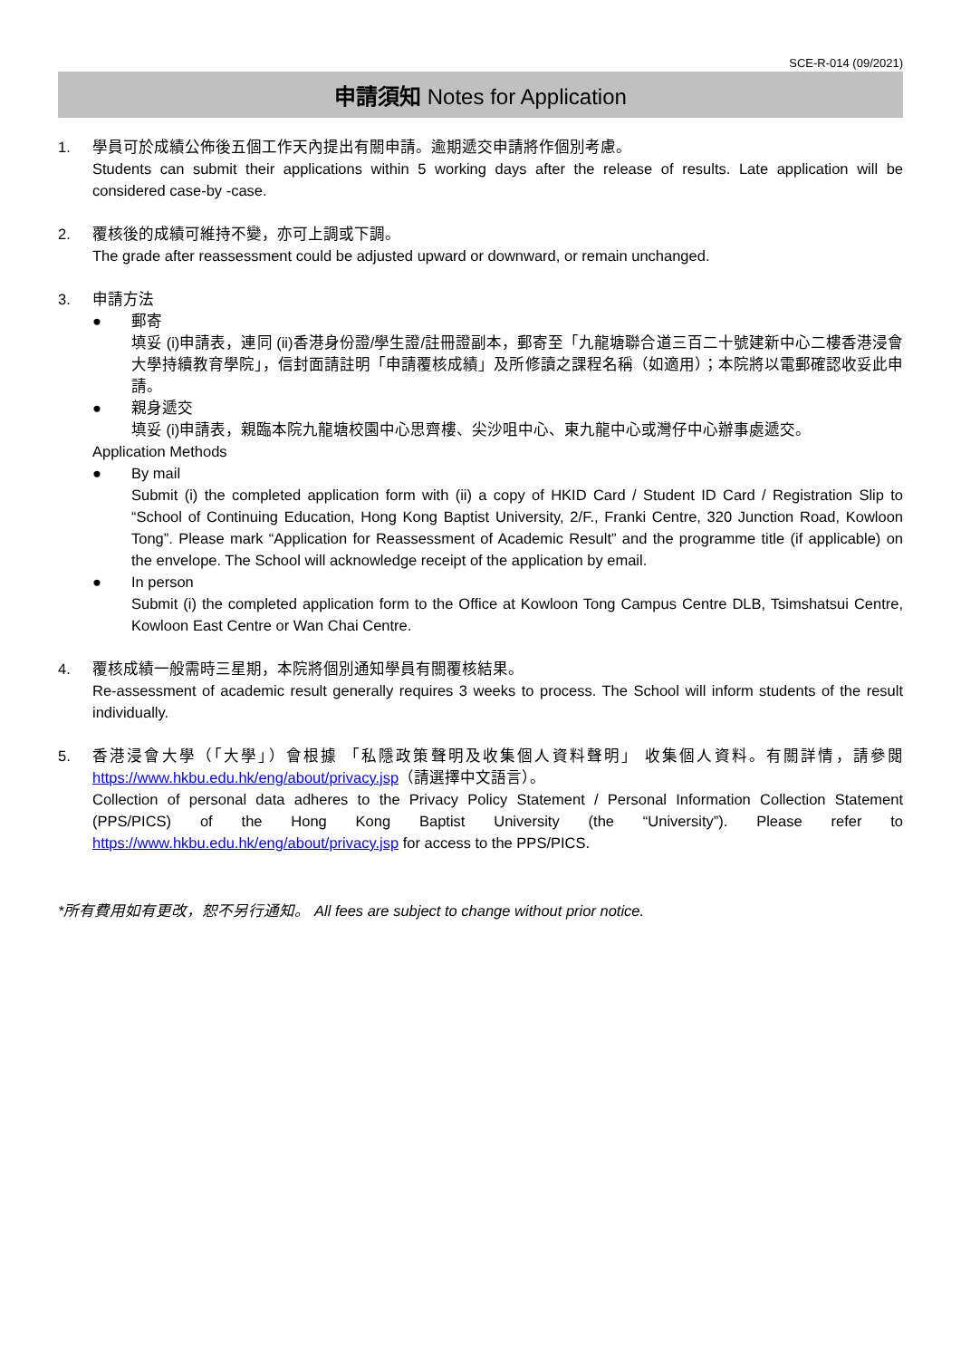SCE-R-014 (09/2021)
申請須知 Notes for Application
1. 學員可於成績公佈後五個工作天內提出有關申請。逾期遞交申請將作個別考慮。
Students can submit their applications within 5 working days after the release of results. Late application will be considered case-by -case.
2. 覆核後的成績可維持不變，亦可上調或下調。
The grade after reassessment could be adjusted upward or downward, or remain unchanged.
3. 申請方法
● 郵寄
填妥 (i)申請表，連同 (ii)香港身份證/學生證/註冊證副本，郵寄至「九龍塘聯合道三百二十號建新中心二樓香港浸會大學持續教育學院」，信封面請註明「申請覆核成績」及所修讀之課程名稱（如適用）；本院將以電郵確認收妥此申請。
● 親身遞交
填妥 (i)申請表，親臨本院九龍塘校園中心思齊樓、尖沙咀中心、東九龍中心或灣仔中心辦事處遞交。
Application Methods
● By mail
Submit (i) the completed application form with (ii) a copy of HKID Card / Student ID Card / Registration Slip to “School of Continuing Education, Hong Kong Baptist University, 2/F., Franki Centre, 320 Junction Road, Kowloon Tong”. Please mark “Application for Reassessment of Academic Result” and the programme title (if applicable) on the envelope. The School will acknowledge receipt of the application by email.
● In person
Submit (i) the completed application form to the Office at Kowloon Tong Campus Centre DLB, Tsimshatsui Centre, Kowloon East Centre or Wan Chai Centre.
4. 覆核成績一般需時三星期，本院將個別通知學員有關覆核結果。
Re-assessment of academic result generally requires 3 weeks to process. The School will inform students of the result individually.
5. 香港浸會大學（「大學」）會根據 「私隱政策聲明及收集個人資料聲明」 收集個人資料。有關詳情，請參閱 https://www.hkbu.edu.hk/eng/about/privacy.jsp（請選擇中文語言）。
Collection of personal data adheres to the Privacy Policy Statement / Personal Information Collection Statement (PPS/PICS) of the Hong Kong Baptist University (the “University”). Please refer to https://www.hkbu.edu.hk/eng/about/privacy.jsp for access to the PPS/PICS.
*所有費用如有更改，恕不另行通知。 All fees are subject to change without prior notice.